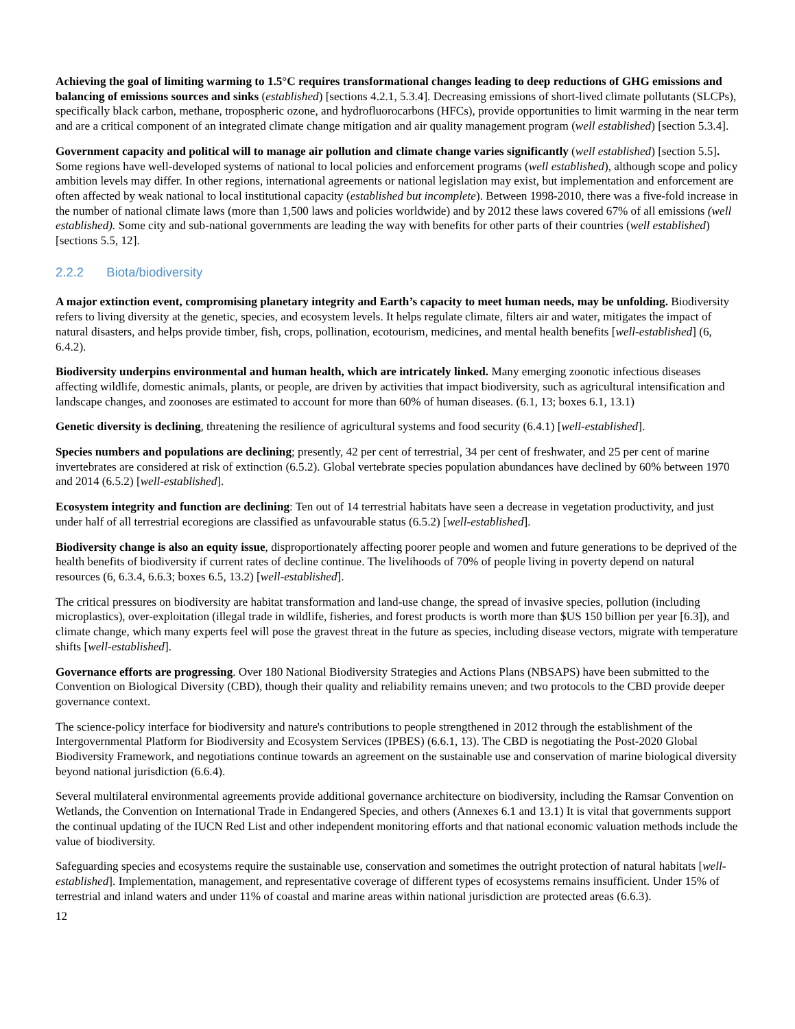Achieving the goal of limiting warming to 1.5°C requires transformational changes leading to deep reductions of GHG emissions and balancing of emissions sources and sinks (established) [sections 4.2.1, 5.3.4]. Decreasing emissions of short-lived climate pollutants (SLCPs), specifically black carbon, methane, tropospheric ozone, and hydrofluorocarbons (HFCs), provide opportunities to limit warming in the near term and are a critical component of an integrated climate change mitigation and air quality management program (well established) [section 5.3.4].
Government capacity and political will to manage air pollution and climate change varies significantly (well established) [section 5.5]. Some regions have well-developed systems of national to local policies and enforcement programs (well established), although scope and policy ambition levels may differ. In other regions, international agreements or national legislation may exist, but implementation and enforcement are often affected by weak national to local institutional capacity (established but incomplete). Between 1998-2010, there was a five-fold increase in the number of national climate laws (more than 1,500 laws and policies worldwide) and by 2012 these laws covered 67% of all emissions (well established). Some city and sub-national governments are leading the way with benefits for other parts of their countries (well established) [sections 5.5, 12].
2.2.2 Biota/biodiversity
A major extinction event, compromising planetary integrity and Earth’s capacity to meet human needs, may be unfolding. Biodiversity refers to living diversity at the genetic, species, and ecosystem levels. It helps regulate climate, filters air and water, mitigates the impact of natural disasters, and helps provide timber, fish, crops, pollination, ecotourism, medicines, and mental health benefits [well-established] (6, 6.4.2).
Biodiversity underpins environmental and human health, which are intricately linked. Many emerging zoonotic infectious diseases affecting wildlife, domestic animals, plants, or people, are driven by activities that impact biodiversity, such as agricultural intensification and landscape changes, and zoonoses are estimated to account for more than 60% of human diseases. (6.1, 13; boxes 6.1, 13.1)
Genetic diversity is declining, threatening the resilience of agricultural systems and food security (6.4.1) [well-established].
Species numbers and populations are declining; presently, 42 per cent of terrestrial, 34 per cent of freshwater, and 25 per cent of marine invertebrates are considered at risk of extinction (6.5.2). Global vertebrate species population abundances have declined by 60% between 1970 and 2014 (6.5.2) [well-established].
Ecosystem integrity and function are declining: Ten out of 14 terrestrial habitats have seen a decrease in vegetation productivity, and just under half of all terrestrial ecoregions are classified as unfavourable status (6.5.2) [well-established].
Biodiversity change is also an equity issue, disproportionately affecting poorer people and women and future generations to be deprived of the health benefits of biodiversity if current rates of decline continue. The livelihoods of 70% of people living in poverty depend on natural resources (6, 6.3.4, 6.6.3; boxes 6.5, 13.2) [well-established].
The critical pressures on biodiversity are habitat transformation and land-use change, the spread of invasive species, pollution (including microplastics), over-exploitation (illegal trade in wildlife, fisheries, and forest products is worth more than $US 150 billion per year [6.3]), and climate change, which many experts feel will pose the gravest threat in the future as species, including disease vectors, migrate with temperature shifts [well-established].
Governance efforts are progressing. Over 180 National Biodiversity Strategies and Actions Plans (NBSAPS) have been submitted to the Convention on Biological Diversity (CBD), though their quality and reliability remains uneven; and two protocols to the CBD provide deeper governance context.
The science-policy interface for biodiversity and nature's contributions to people strengthened in 2012 through the establishment of the Intergovernmental Platform for Biodiversity and Ecosystem Services (IPBES) (6.6.1, 13). The CBD is negotiating the Post-2020 Global Biodiversity Framework, and negotiations continue towards an agreement on the sustainable use and conservation of marine biological diversity beyond national jurisdiction (6.6.4).
Several multilateral environmental agreements provide additional governance architecture on biodiversity, including the Ramsar Convention on Wetlands, the Convention on International Trade in Endangered Species, and others (Annexes 6.1 and 13.1) It is vital that governments support the continual updating of the IUCN Red List and other independent monitoring efforts and that national economic valuation methods include the value of biodiversity.
Safeguarding species and ecosystems require the sustainable use, conservation and sometimes the outright protection of natural habitats [well-established]. Implementation, management, and representative coverage of different types of ecosystems remains insufficient. Under 15% of terrestrial and inland waters and under 11% of coastal and marine areas within national jurisdiction are protected areas (6.6.3).
12